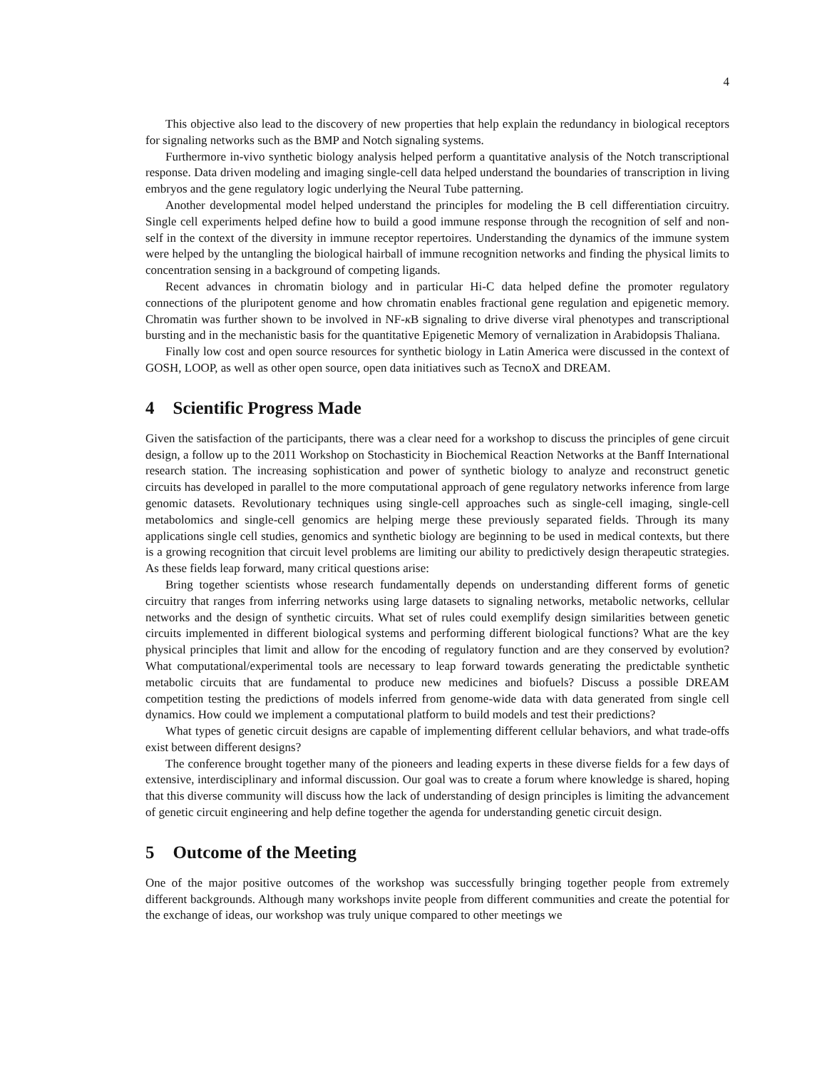4
This objective also lead to the discovery of new properties that help explain the redundancy in biological receptors for signaling networks such as the BMP and Notch signaling systems.
Furthermore in-vivo synthetic biology analysis helped perform a quantitative analysis of the Notch transcriptional response. Data driven modeling and imaging single-cell data helped understand the boundaries of transcription in living embryos and the gene regulatory logic underlying the Neural Tube patterning.
Another developmental model helped understand the principles for modeling the B cell differentiation circuitry. Single cell experiments helped define how to build a good immune response through the recognition of self and non-self in the context of the diversity in immune receptor repertoires. Understanding the dynamics of the immune system were helped by the untangling the biological hairball of immune recognition networks and finding the physical limits to concentration sensing in a background of competing ligands.
Recent advances in chromatin biology and in particular Hi-C data helped define the promoter regulatory connections of the pluripotent genome and how chromatin enables fractional gene regulation and epigenetic memory. Chromatin was further shown to be involved in NF-κ B signaling to drive diverse viral phenotypes and transcriptional bursting and in the mechanistic basis for the quantitative Epigenetic Memory of vernalization in Arabidopsis Thaliana.
Finally low cost and open source resources for synthetic biology in Latin America were discussed in the context of GOSH, LOOP, as well as other open source, open data initiatives such as TecnoX and DREAM.
4 Scientific Progress Made
Given the satisfaction of the participants, there was a clear need for a workshop to discuss the principles of gene circuit design, a follow up to the 2011 Workshop on Stochasticity in Biochemical Reaction Networks at the Banff International research station. The increasing sophistication and power of synthetic biology to analyze and reconstruct genetic circuits has developed in parallel to the more computational approach of gene regulatory networks inference from large genomic datasets. Revolutionary techniques using single-cell approaches such as single-cell imaging, single-cell metabolomics and single-cell genomics are helping merge these previously separated fields. Through its many applications single cell studies, genomics and synthetic biology are beginning to be used in medical contexts, but there is a growing recognition that circuit level problems are limiting our ability to predictively design therapeutic strategies. As these fields leap forward, many critical questions arise:
Bring together scientists whose research fundamentally depends on understanding different forms of genetic circuitry that ranges from inferring networks using large datasets to signaling networks, metabolic networks, cellular networks and the design of synthetic circuits. What set of rules could exemplify design similarities between genetic circuits implemented in different biological systems and performing different biological functions? What are the key physical principles that limit and allow for the encoding of regulatory function and are they conserved by evolution? What computational/experimental tools are necessary to leap forward towards generating the predictable synthetic metabolic circuits that are fundamental to produce new medicines and biofuels? Discuss a possible DREAM competition testing the predictions of models inferred from genome-wide data with data generated from single cell dynamics. How could we implement a computational platform to build models and test their predictions?
What types of genetic circuit designs are capable of implementing different cellular behaviors, and what trade-offs exist between different designs?
The conference brought together many of the pioneers and leading experts in these diverse fields for a few days of extensive, interdisciplinary and informal discussion. Our goal was to create a forum where knowledge is shared, hoping that this diverse community will discuss how the lack of understanding of design principles is limiting the advancement of genetic circuit engineering and help define together the agenda for understanding genetic circuit design.
5 Outcome of the Meeting
One of the major positive outcomes of the workshop was successfully bringing together people from extremely different backgrounds. Although many workshops invite people from different communities and create the potential for the exchange of ideas, our workshop was truly unique compared to other meetings we